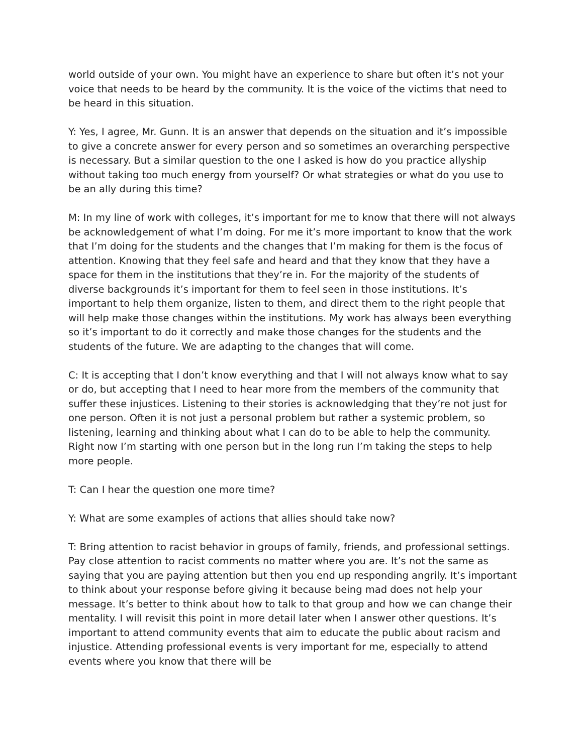world outside of your own. You might have an experience to share but often it’s not your voice that needs to be heard by the community. It is the voice of the victims that need to be heard in this situation.
Y: Yes, I agree, Mr. Gunn. It is an answer that depends on the situation and it’s impossible to give a concrete answer for every person and so sometimes an overarching perspective is necessary. But a similar question to the one I asked is how do you practice allyship without taking too much energy from yourself? Or what strategies or what do you use to be an ally during this time?
M: In my line of work with colleges, it’s important for me to know that there will not always be acknowledgement of what I’m doing. For me it’s more important to know that the work that I’m doing for the students and the changes that I’m making for them is the focus of attention. Knowing that they feel safe and heard and that they know that they have a space for them in the institutions that they’re in. For the majority of the students of diverse backgrounds it’s important for them to feel seen in those institutions. It’s important to help them organize, listen to them, and direct them to the right people that will help make those changes within the institutions. My work has always been everything so it’s important to do it correctly and make those changes for the students and the students of the future. We are adapting to the changes that will come.
C: It is accepting that I don’t know everything and that I will not always know what to say or do, but accepting that I need to hear more from the members of the community that suffer these injustices. Listening to their stories is acknowledging that they’re not just for one person. Often it is not just a personal problem but rather a systemic problem, so listening, learning and thinking about what I can do to be able to help the community. Right now I’m starting with one person but in the long run I’m taking the steps to help more people.
T: Can I hear the question one more time?
Y: What are some examples of actions that allies should take now?
T: Bring attention to racist behavior in groups of family, friends, and professional settings. Pay close attention to racist comments no matter where you are. It’s not the same as saying that you are paying attention but then you end up responding angrily. It’s important to think about your response before giving it because being mad does not help your message. It’s better to think about how to talk to that group and how we can change their mentality. I will revisit this point in more detail later when I answer other questions. It’s important to attend community events that aim to educate the public about racism and injustice. Attending professional events is very important for me, especially to attend events where you know that there will be